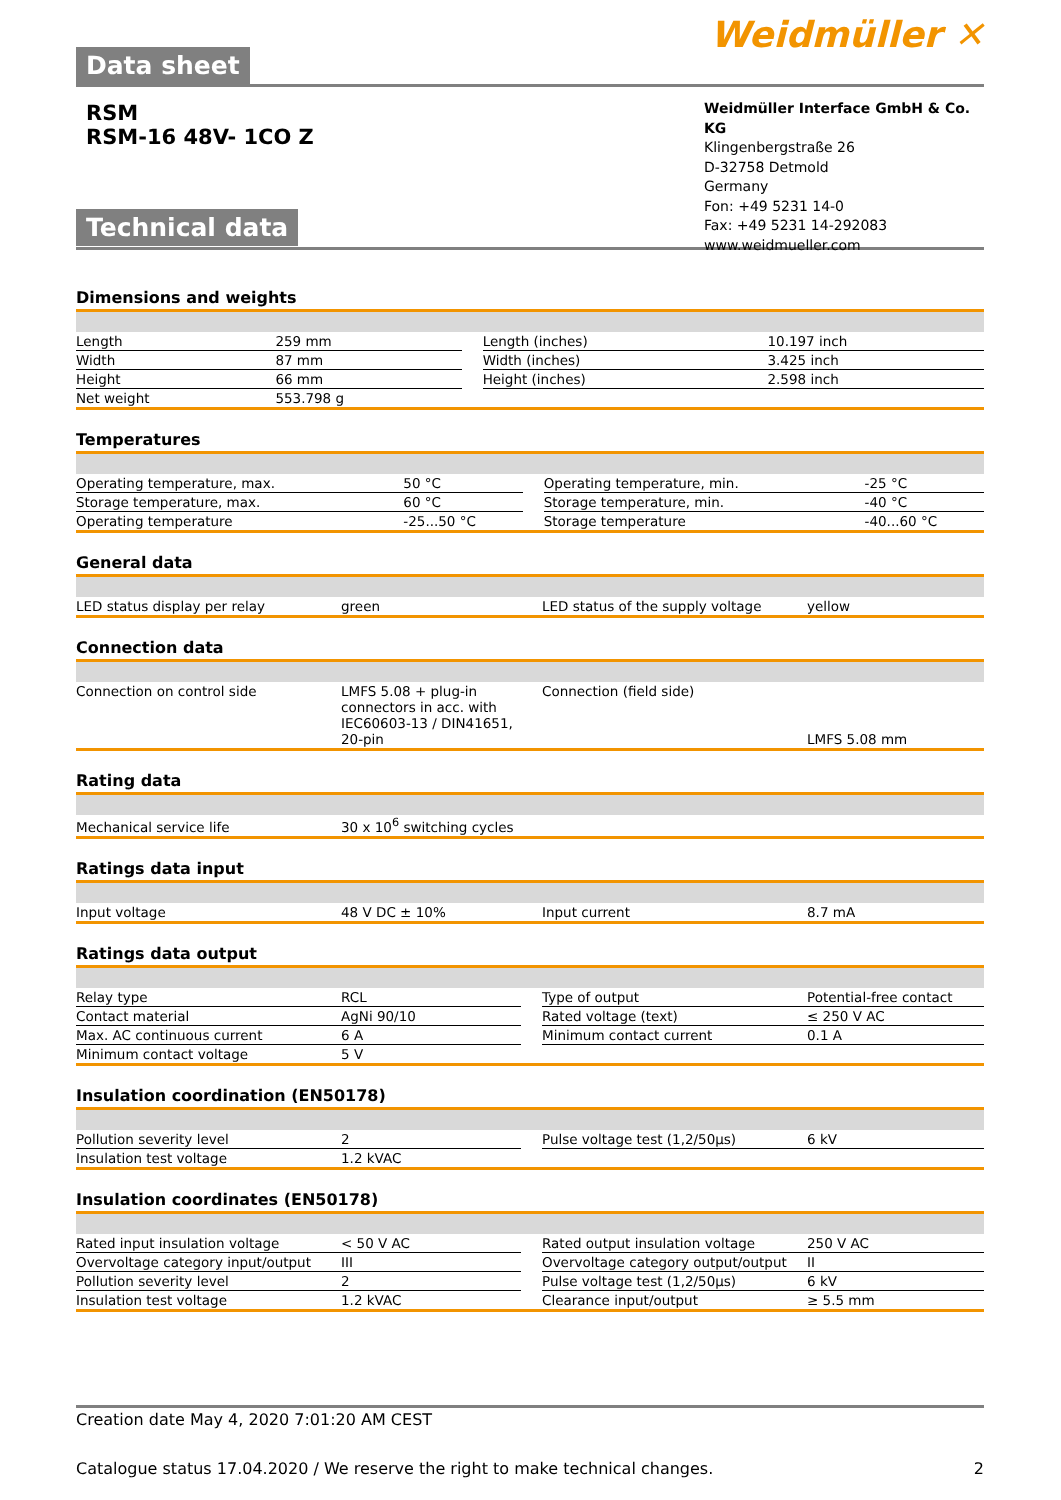Data sheet
Weidmüller ✕
RSM
RSM-16 48V- 1CO Z
Technical data
Weidmüller Interface GmbH & Co. KG
Klingenbergstraße 26
D-32758 Detmold
Germany
Fon: +49 5231 14-0
Fax: +49 5231 14-292083
www.weidmueller.com
Dimensions and weights
| Length | 259 mm | | Length (inches) | 10.197 inch |
| Width | 87 mm | | Width (inches) | 3.425 inch |
| Height | 66 mm | | Height (inches) | 2.598 inch |
| Net weight | 553.798 g | | | |
Temperatures
| Operating temperature, max. | 50 °C | | Operating temperature, min. | -25 °C |
| Storage temperature, max. | 60 °C | | Storage temperature, min. | -40 °C |
| Operating temperature | -25...50 °C | | Storage temperature | -40...60 °C |
General data
| LED status display per relay | green | | LED status of the supply voltage | yellow |
Connection data
| Connection on control side | LMFS 5.08 + plug-in connectors in acc. with IEC60603-13 / DIN41651, 20-pin | | Connection (field side) | LMFS 5.08 mm |
Rating data
| Mechanical service life | 30 x 10<sup>6</sup> switching cycles |
Ratings data input
| Input voltage | 48 V DC ± 10% | | Input current | 8.7 mA |
Ratings data output
| Relay type | RCL | | Type of output | Potential-free contact |
| Contact material | AgNi 90/10 | | Rated voltage (text) | ≤ 250 V AC |
| Max. AC continuous current | 6 A | | Minimum contact current | 0.1 A |
| Minimum contact voltage | 5 V | | | |
Insulation coordination (EN50178)
| Pollution severity level | 2 | | Pulse voltage test (1,2/50µs) | 6 kV |
| Insulation test voltage | 1.2 kVAC | | | |
Insulation coordinates (EN50178)
| Rated input insulation voltage | < 50 V AC | | Rated output insulation voltage | 250 V AC |
| Overvoltage category input/output | III | | Overvoltage category output/output | II |
| Pollution severity level | 2 | | Pulse voltage test (1,2/50µs) | 6 kV |
| Insulation test voltage | 1.2 kVAC | | Clearance input/output | ≥ 5.5 mm |
Creation date May 4, 2020 7:01:20 AM CEST
Catalogue status 17.04.2020 / We reserve the right to make technical changes. 2